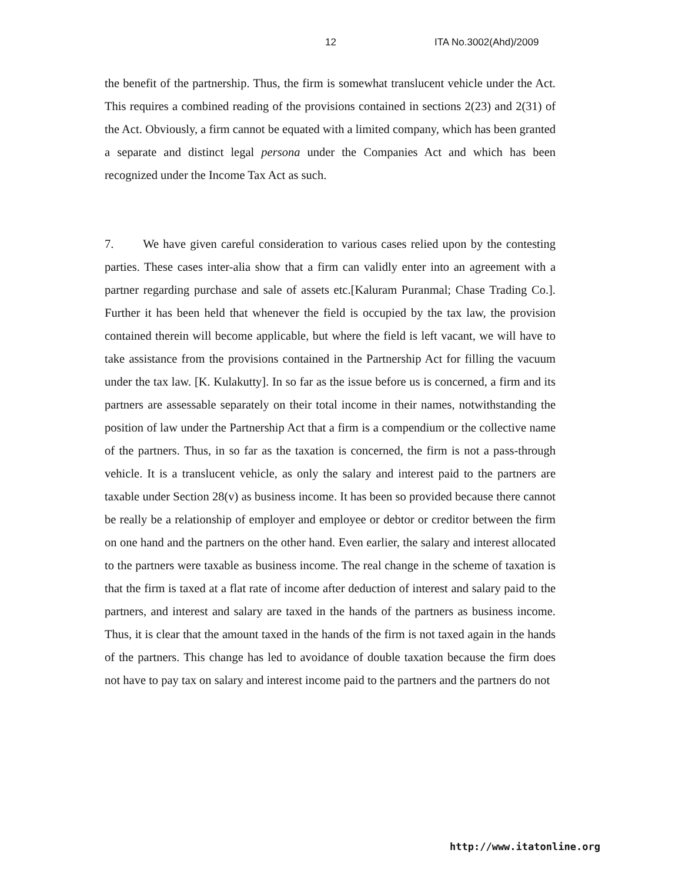12 ITA No.3002(Ahd)/2009
the benefit of the partnership. Thus, the firm is somewhat translucent vehicle under the Act. This requires a combined reading of the provisions contained in sections 2(23) and 2(31) of the Act. Obviously, a firm cannot be equated with a limited company, which has been granted a separate and distinct legal persona under the Companies Act and which has been recognized under the Income Tax Act as such.
7. We have given careful consideration to various cases relied upon by the contesting parties. These cases inter-alia show that a firm can validly enter into an agreement with a partner regarding purchase and sale of assets etc.[Kaluram Puranmal; Chase Trading Co.]. Further it has been held that whenever the field is occupied by the tax law, the provision contained therein will become applicable, but where the field is left vacant, we will have to take assistance from the provisions contained in the Partnership Act for filling the vacuum under the tax law. [K. Kulakutty]. In so far as the issue before us is concerned, a firm and its partners are assessable separately on their total income in their names, notwithstanding the position of law under the Partnership Act that a firm is a compendium or the collective name of the partners. Thus, in so far as the taxation is concerned, the firm is not a pass-through vehicle. It is a translucent vehicle, as only the salary and interest paid to the partners are taxable under Section 28(v) as business income. It has been so provided because there cannot be really be a relationship of employer and employee or debtor or creditor between the firm on one hand and the partners on the other hand. Even earlier, the salary and interest allocated to the partners were taxable as business income. The real change in the scheme of taxation is that the firm is taxed at a flat rate of income after deduction of interest and salary paid to the partners, and interest and salary are taxed in the hands of the partners as business income. Thus, it is clear that the amount taxed in the hands of the firm is not taxed again in the hands of the partners. This change has led to avoidance of double taxation because the firm does not have to pay tax on salary and interest income paid to the partners and the partners do not
http://www.itatonline.org